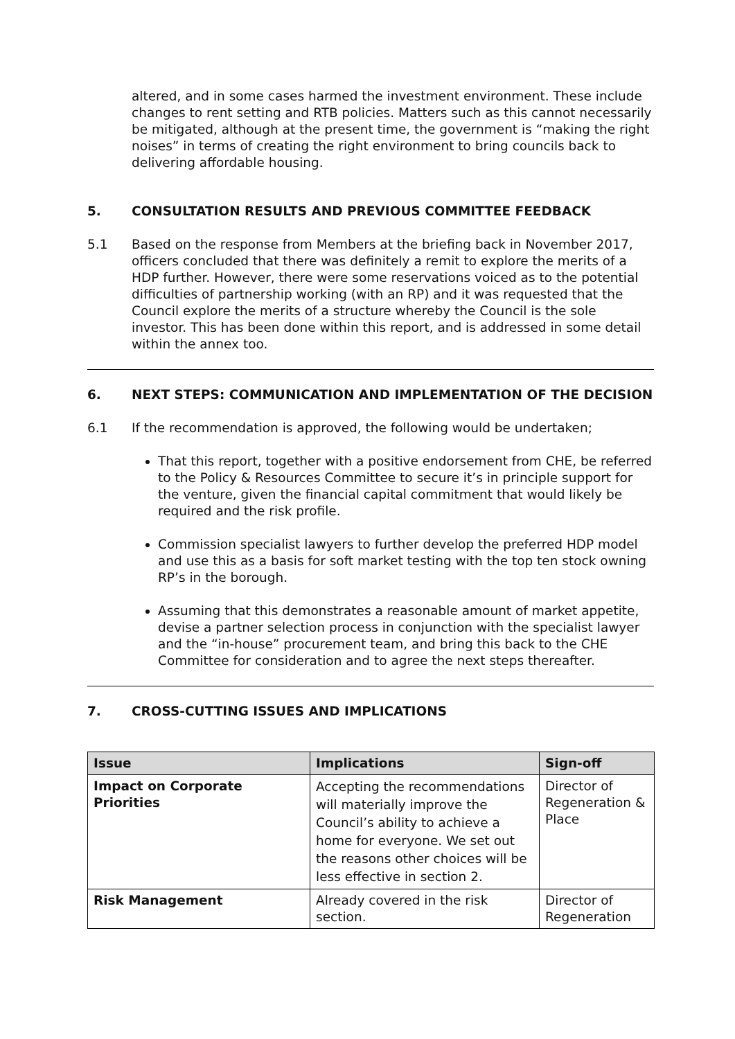altered, and in some cases harmed the investment environment. These include changes to rent setting and RTB policies. Matters such as this cannot necessarily be mitigated, although at the present time, the government is “making the right noises” in terms of creating the right environment to bring councils back to delivering affordable housing.
5. CONSULTATION RESULTS AND PREVIOUS COMMITTEE FEEDBACK
5.1 Based on the response from Members at the briefing back in November 2017, officers concluded that there was definitely a remit to explore the merits of a HDP further. However, there were some reservations voiced as to the potential difficulties of partnership working (with an RP) and it was requested that the Council explore the merits of a structure whereby the Council is the sole investor. This has been done within this report, and is addressed in some detail within the annex too.
6. NEXT STEPS: COMMUNICATION AND IMPLEMENTATION OF THE DECISION
6.1 If the recommendation is approved, the following would be undertaken;
That this report, together with a positive endorsement from CHE, be referred to the Policy & Resources Committee to secure it’s in principle support for the venture, given the financial capital commitment that would likely be required and the risk profile.
Commission specialist lawyers to further develop the preferred HDP model and use this as a basis for soft market testing with the top ten stock owning RP’s in the borough.
Assuming that this demonstrates a reasonable amount of market appetite, devise a partner selection process in conjunction with the specialist lawyer and the “in-house” procurement team, and bring this back to the CHE Committee for consideration and to agree the next steps thereafter.
7. CROSS-CUTTING ISSUES AND IMPLICATIONS
| Issue | Implications | Sign-off |
| --- | --- | --- |
| Impact on Corporate Priorities | Accepting the recommendations will materially improve the Council’s ability to achieve a home for everyone. We set out the reasons other choices will be less effective in section 2. | Director of Regeneration & Place |
| Risk Management | Already covered in the risk section. | Director of Regeneration |